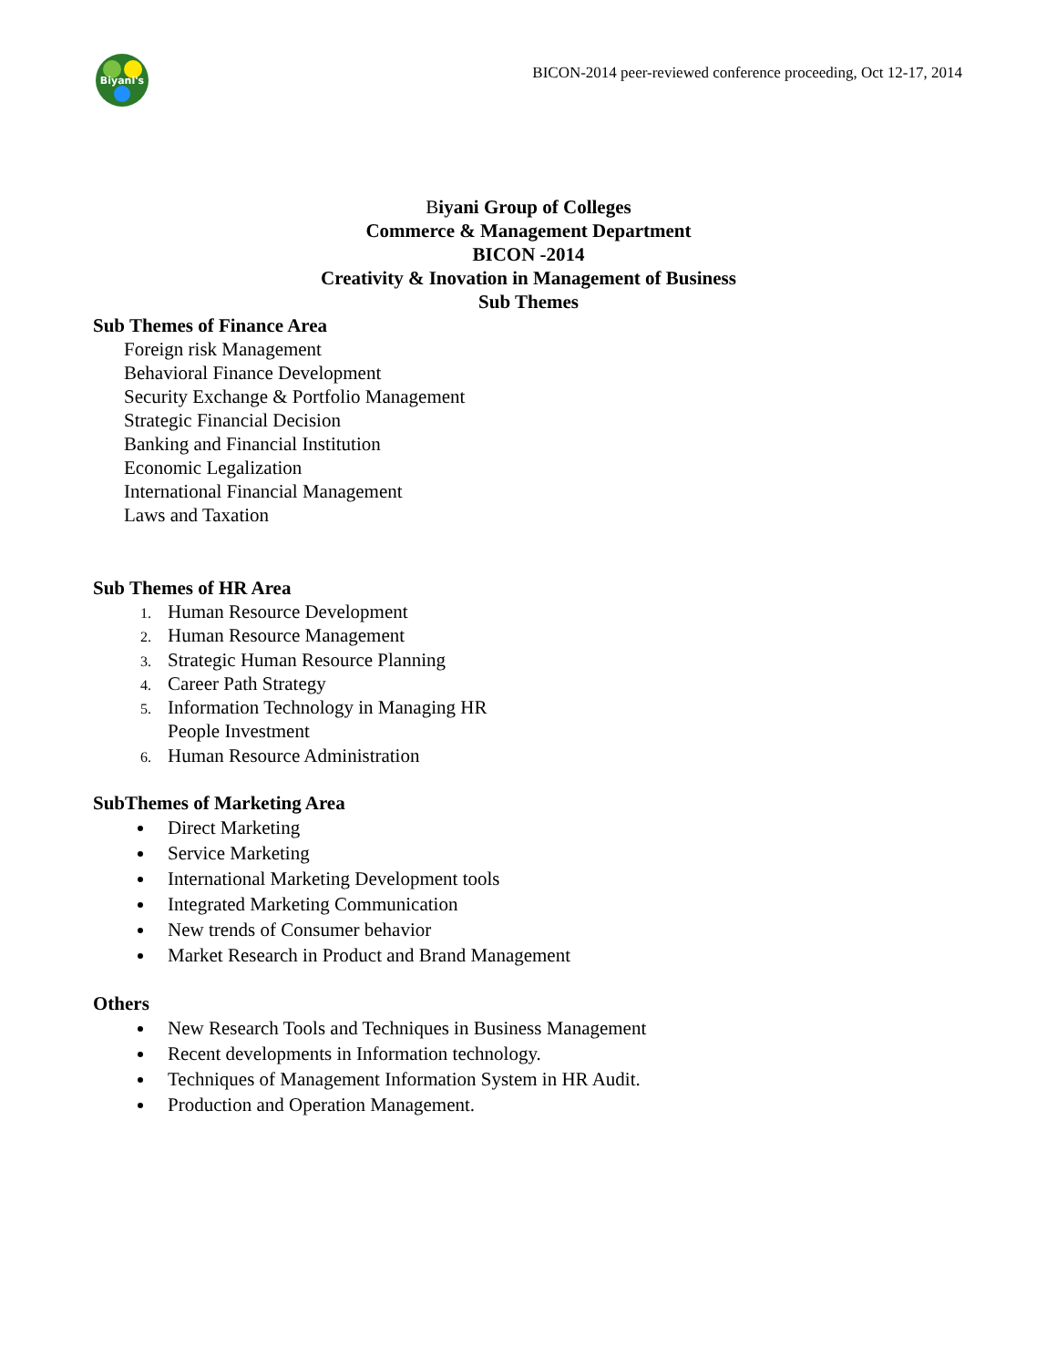Biyani's
BICON-2014 peer-reviewed conference proceeding, Oct 12-17, 2014
Biyani Group of Colleges
Commerce & Management Department
BICON -2014
Creativity & Inovation in Management of Business
Sub Themes
Sub Themes of Finance Area
Foreign risk Management
Behavioral Finance Development
Security Exchange & Portfolio Management
Strategic Financial Decision
Banking and Financial Institution
Economic Legalization
International Financial Management
Laws and Taxation
Sub Themes of HR Area
Human Resource Development
Human Resource Management
Strategic Human Resource Planning
Career Path Strategy
Information Technology in Managing HR
People Investment
Human Resource Administration
SubThemes of Marketing Area
Direct Marketing
Service Marketing
International Marketing Development tools
Integrated Marketing Communication
New trends of Consumer behavior
Market Research in Product and Brand Management
Others
New Research Tools and Techniques in Business Management
Recent developments in Information technology.
Techniques of Management Information System in HR Audit.
Production and Operation Management.